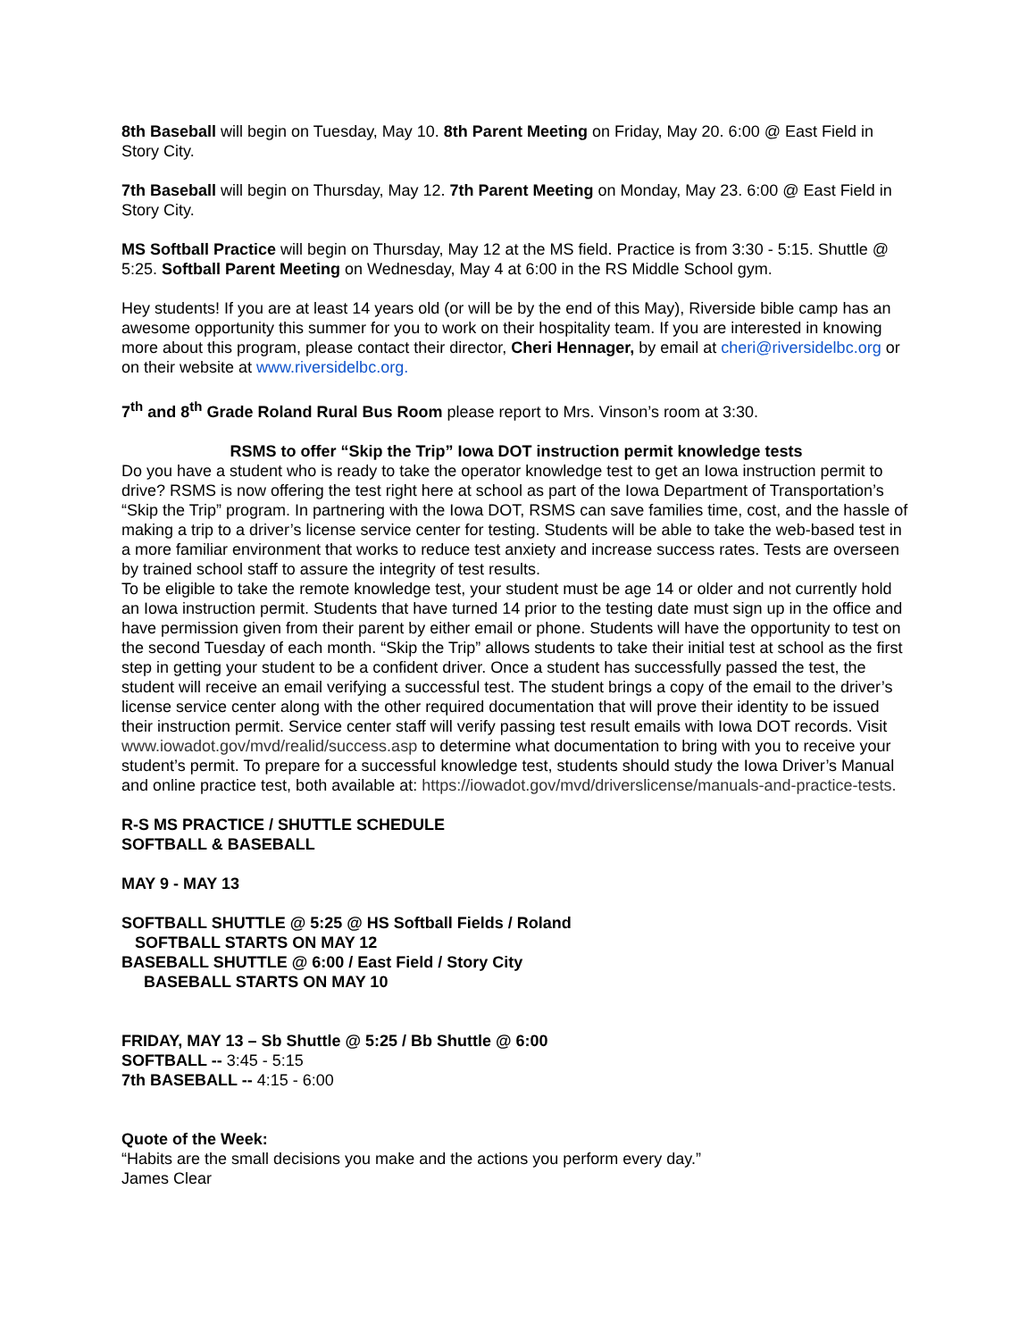8th Baseball will begin on Tuesday, May 10. 8th Parent Meeting on Friday, May 20. 6:00 @ East Field in Story City.
7th Baseball will begin on Thursday, May 12. 7th Parent Meeting on Monday, May 23. 6:00 @ East Field in Story City.
MS Softball Practice will begin on Thursday, May 12 at the MS field. Practice is from 3:30 - 5:15. Shuttle @ 5:25. Softball Parent Meeting on Wednesday, May 4 at 6:00 in the RS Middle School gym.
Hey students! If you are at least 14 years old (or will be by the end of this May), Riverside bible camp has an awesome opportunity this summer for you to work on their hospitality team. If you are interested in knowing more about this program, please contact their director, Cheri Hennager, by email at cheri@riversidelbc.org or on their website at www.riversidelbc.org.
7<sup>th</sup> and 8<sup>th</sup> Grade Roland Rural Bus Room please report to Mrs. Vinson’s room at 3:30.
RSMS to offer “Skip the Trip” Iowa DOT instruction permit knowledge tests
Do you have a student who is ready to take the operator knowledge test to get an Iowa instruction permit to drive? RSMS is now offering the test right here at school as part of the Iowa Department of Transportation’s “Skip the Trip” program. In partnering with the Iowa DOT, RSMS can save families time, cost, and the hassle of making a trip to a driver’s license service center for testing. Students will be able to take the web-based test in a more familiar environment that works to reduce test anxiety and increase success rates. Tests are overseen by trained school staff to assure the integrity of test results.
To be eligible to take the remote knowledge test, your student must be age 14 or older and not currently hold an Iowa instruction permit. Students that have turned 14 prior to the testing date must sign up in the office and have permission given from their parent by either email or phone. Students will have the opportunity to test on the second Tuesday of each month. “Skip the Trip” allows students to take their initial test at school as the first step in getting your student to be a confident driver. Once a student has successfully passed the test, the student will receive an email verifying a successful test. The student brings a copy of the email to the driver’s license service center along with the other required documentation that will prove their identity to be issued their instruction permit. Service center staff will verify passing test result emails with Iowa DOT records. Visit www.iowadot.gov/mvd/realid/success.asp to determine what documentation to bring with you to receive your student’s permit. To prepare for a successful knowledge test, students should study the Iowa Driver’s Manual and online practice test, both available at: https://iowadot.gov/mvd/driverslicense/manuals-and-practice-tests.
R-S MS PRACTICE / SHUTTLE SCHEDULE
SOFTBALL & BASEBALL
MAY 9 - MAY 13
SOFTBALL SHUTTLE @ 5:25 @ HS Softball Fields / Roland
SOFTBALL STARTS ON MAY 12
BASEBALL SHUTTLE @ 6:00 / East Field / Story City
BASEBALL STARTS ON MAY 10
FRIDAY, MAY 13 – Sb Shuttle @ 5:25 / Bb Shuttle @ 6:00
SOFTBALL -- 3:45 - 5:15
7th BASEBALL -- 4:15 - 6:00
Quote of the Week:
“Habits are the small decisions you make and the actions you perform every day.”
James Clear